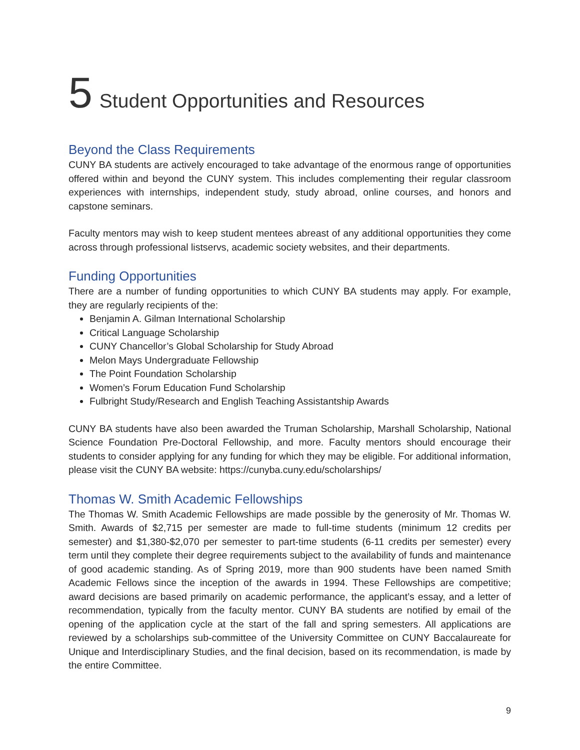5 Student Opportunities and Resources
Beyond the Class Requirements
CUNY BA students are actively encouraged to take advantage of the enormous range of opportunities offered within and beyond the CUNY system. This includes complementing their regular classroom experiences with internships, independent study, study abroad, online courses, and honors and capstone seminars.
Faculty mentors may wish to keep student mentees abreast of any additional opportunities they come across through professional listservs, academic society websites, and their departments.
Funding Opportunities
There are a number of funding opportunities to which CUNY BA students may apply. For example, they are regularly recipients of the:
Benjamin A. Gilman International Scholarship
Critical Language Scholarship
CUNY Chancellor’s Global Scholarship for Study Abroad
Melon Mays Undergraduate Fellowship
The Point Foundation Scholarship
Women’s Forum Education Fund Scholarship
Fulbright Study/Research and English Teaching Assistantship Awards
CUNY BA students have also been awarded the Truman Scholarship, Marshall Scholarship, National Science Foundation Pre-Doctoral Fellowship, and more. Faculty mentors should encourage their students to consider applying for any funding for which they may be eligible. For additional information, please visit the CUNY BA website: https://cunyba.cuny.edu/scholarships/
Thomas W. Smith Academic Fellowships
The Thomas W. Smith Academic Fellowships are made possible by the generosity of Mr. Thomas W. Smith. Awards of $2,715 per semester are made to full-time students (minimum 12 credits per semester) and $1,380-$2,070 per semester to part-time students (6-11 credits per semester) every term until they complete their degree requirements subject to the availability of funds and maintenance of good academic standing. As of Spring 2019, more than 900 students have been named Smith Academic Fellows since the inception of the awards in 1994. These Fellowships are competitive; award decisions are based primarily on academic performance, the applicant’s essay, and a letter of recommendation, typically from the faculty mentor. CUNY BA students are notified by email of the opening of the application cycle at the start of the fall and spring semesters. All applications are reviewed by a scholarships sub-committee of the University Committee on CUNY Baccalaureate for Unique and Interdisciplinary Studies, and the final decision, based on its recommendation, is made by the entire Committee.
9